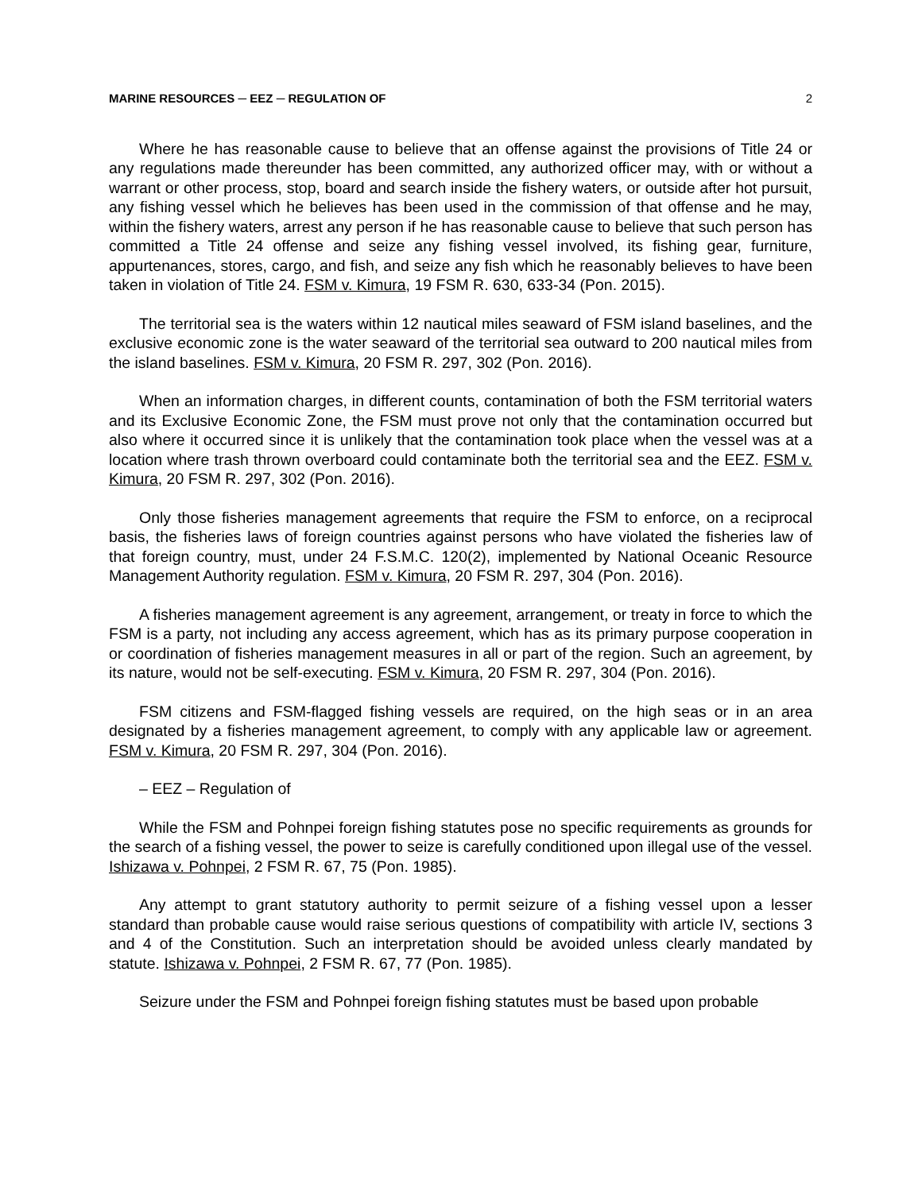MARINE RESOURCES ─ EEZ ─ REGULATION OF 2
Where he has reasonable cause to believe that an offense against the provisions of Title 24 or any regulations made thereunder has been committed, any authorized officer may, with or without a warrant or other process, stop, board and search inside the fishery waters, or outside after hot pursuit, any fishing vessel which he believes has been used in the commission of that offense and he may, within the fishery waters, arrest any person if he has reasonable cause to believe that such person has committed a Title 24 offense and seize any fishing vessel involved, its fishing gear, furniture, appurtenances, stores, cargo, and fish, and seize any fish which he reasonably believes to have been taken in violation of Title 24. FSM v. Kimura, 19 FSM R. 630, 633-34 (Pon. 2015).
The territorial sea is the waters within 12 nautical miles seaward of FSM island baselines, and the exclusive economic zone is the water seaward of the territorial sea outward to 200 nautical miles from the island baselines. FSM v. Kimura, 20 FSM R. 297, 302 (Pon. 2016).
When an information charges, in different counts, contamination of both the FSM territorial waters and its Exclusive Economic Zone, the FSM must prove not only that the contamination occurred but also where it occurred since it is unlikely that the contamination took place when the vessel was at a location where trash thrown overboard could contaminate both the territorial sea and the EEZ. FSM v. Kimura, 20 FSM R. 297, 302 (Pon. 2016).
Only those fisheries management agreements that require the FSM to enforce, on a reciprocal basis, the fisheries laws of foreign countries against persons who have violated the fisheries law of that foreign country, must, under 24 F.S.M.C. 120(2), implemented by National Oceanic Resource Management Authority regulation. FSM v. Kimura, 20 FSM R. 297, 304 (Pon. 2016).
A fisheries management agreement is any agreement, arrangement, or treaty in force to which the FSM is a party, not including any access agreement, which has as its primary purpose cooperation in or coordination of fisheries management measures in all or part of the region. Such an agreement, by its nature, would not be self-executing. FSM v. Kimura, 20 FSM R. 297, 304 (Pon. 2016).
FSM citizens and FSM-flagged fishing vessels are required, on the high seas or in an area designated by a fisheries management agreement, to comply with any applicable law or agreement. FSM v. Kimura, 20 FSM R. 297, 304 (Pon. 2016).
– EEZ – Regulation of
While the FSM and Pohnpei foreign fishing statutes pose no specific requirements as grounds for the search of a fishing vessel, the power to seize is carefully conditioned upon illegal use of the vessel. Ishizawa v. Pohnpei, 2 FSM R. 67, 75 (Pon. 1985).
Any attempt to grant statutory authority to permit seizure of a fishing vessel upon a lesser standard than probable cause would raise serious questions of compatibility with article IV, sections 3 and 4 of the Constitution. Such an interpretation should be avoided unless clearly mandated by statute. Ishizawa v. Pohnpei, 2 FSM R. 67, 77 (Pon. 1985).
Seizure under the FSM and Pohnpei foreign fishing statutes must be based upon probable